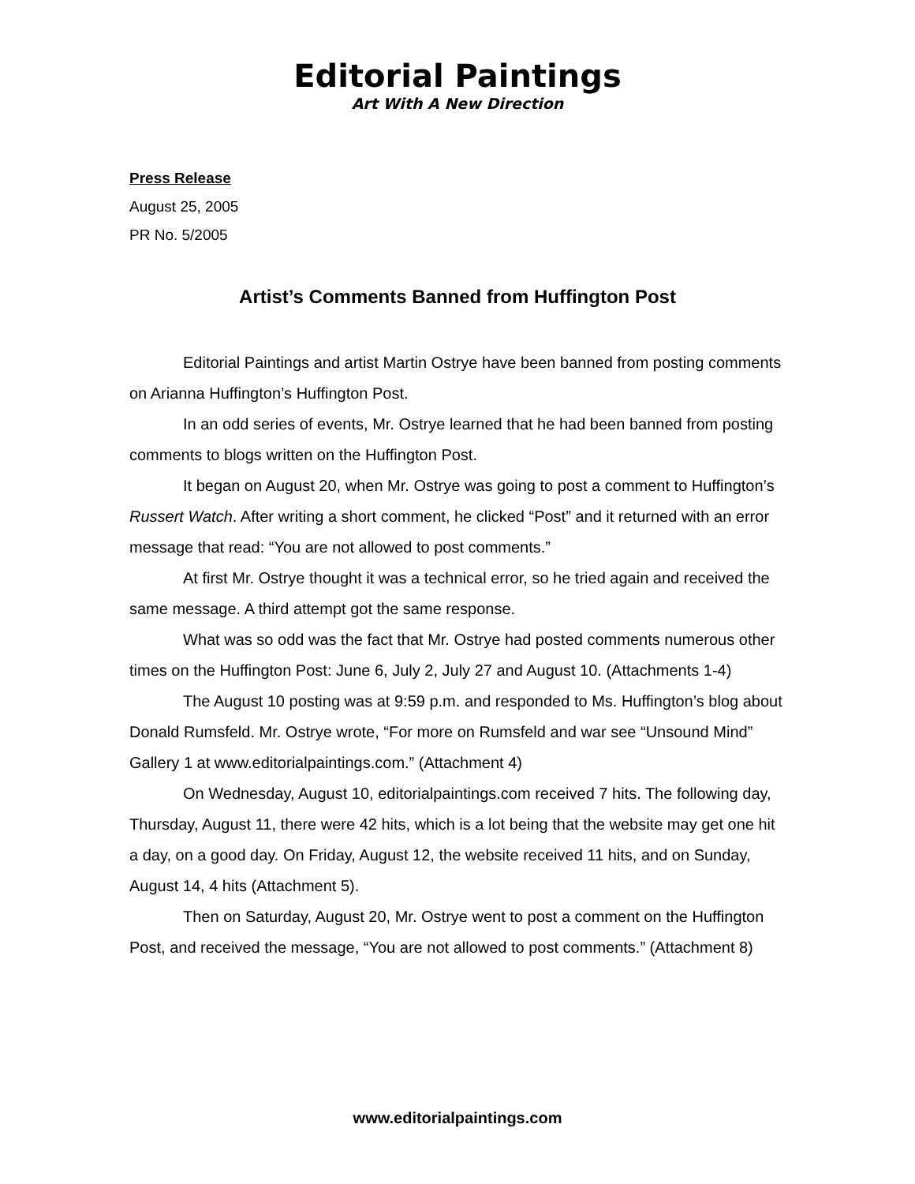Editorial Paintings
Art With A New Direction
Press Release
August 25, 2005
PR No. 5/2005
Artist’s Comments Banned from Huffington Post
Editorial Paintings and artist Martin Ostrye have been banned from posting comments on Arianna Huffington’s Huffington Post.
In an odd series of events, Mr. Ostrye learned that he had been banned from posting comments to blogs written on the Huffington Post.
It began on August 20, when Mr. Ostrye was going to post a comment to Huffington’s Russert Watch. After writing a short comment, he clicked “Post” and it returned with an error message that read: “You are not allowed to post comments.”
At first Mr. Ostrye thought it was a technical error, so he tried again and received the same message. A third attempt got the same response.
What was so odd was the fact that Mr. Ostrye had posted comments numerous other times on the Huffington Post: June 6, July 2, July 27 and August 10. (Attachments 1-4)
The August 10 posting was at 9:59 p.m. and responded to Ms. Huffington’s blog about Donald Rumsfeld. Mr. Ostrye wrote, “For more on Rumsfeld and war see “Unsound Mind” Gallery 1 at www.editorialpaintings.com.” (Attachment 4)
On Wednesday, August 10, editorialpaintings.com received 7 hits. The following day, Thursday, August 11, there were 42 hits, which is a lot being that the website may get one hit a day, on a good day. On Friday, August 12, the website received 11 hits, and on Sunday, August 14, 4 hits (Attachment 5).
Then on Saturday, August 20, Mr. Ostrye went to post a comment on the Huffington Post, and received the message, “You are not allowed to post comments.” (Attachment 8)
www.editorialpaintings.com